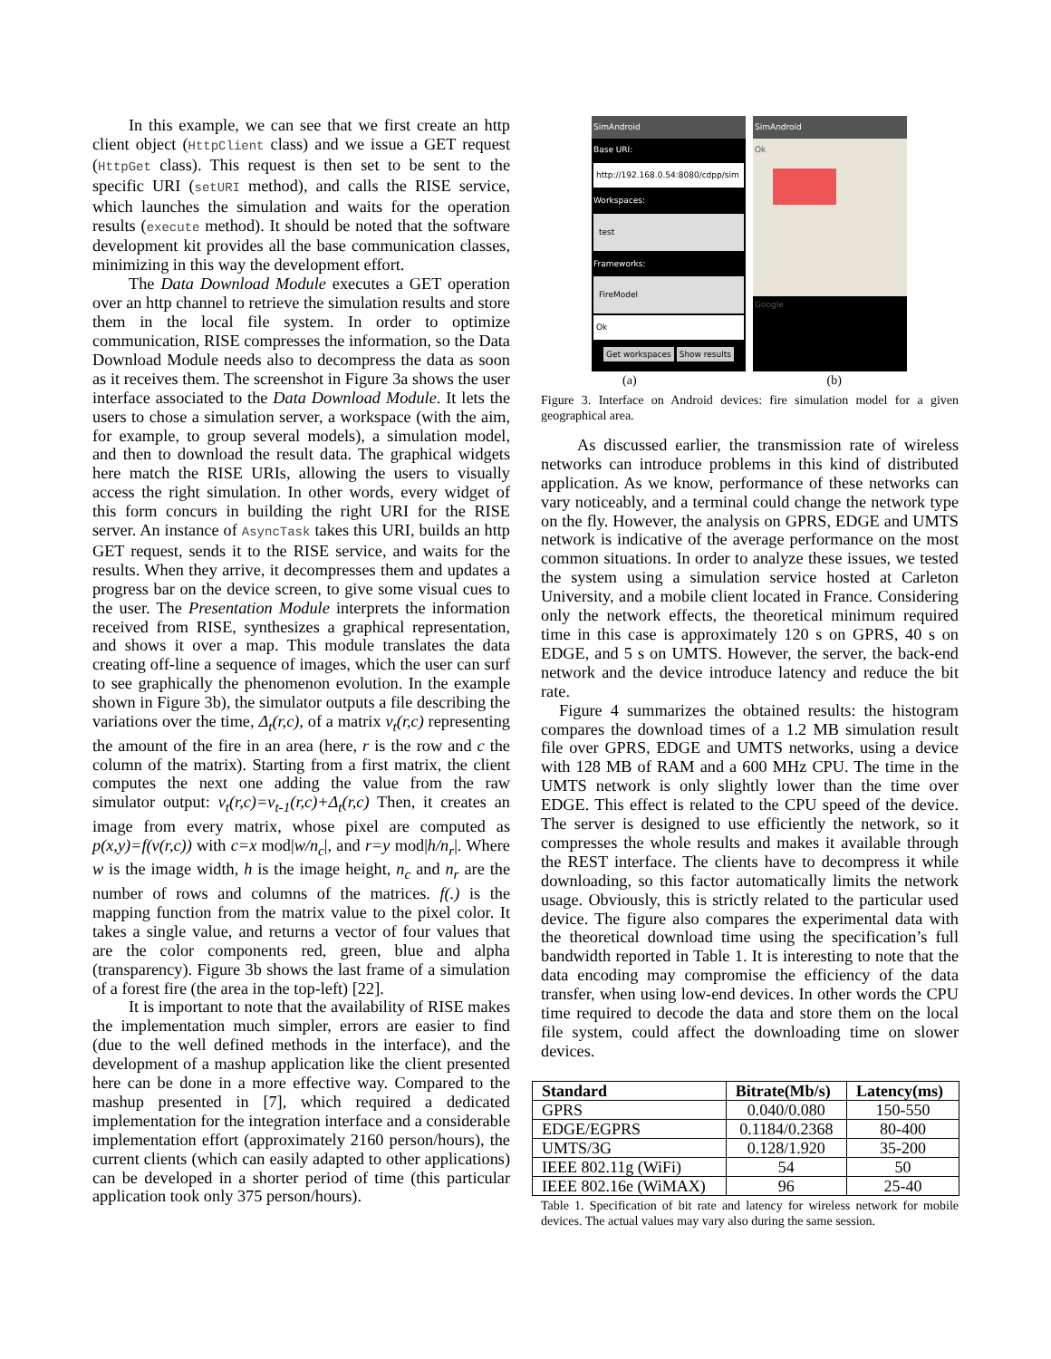In this example, we can see that we first create an http client object (HttpClient class) and we issue a GET request (HttpGet class). This request is then set to be sent to the specific URI (setURI method), and calls the RISE service, which launches the simulation and waits for the operation results (execute method). It should be noted that the software development kit provides all the base communication classes, minimizing in this way the development effort.
The Data Download Module executes a GET operation over an http channel to retrieve the simulation results and store them in the local file system. In order to optimize communication, RISE compresses the information, so the Data Download Module needs also to decompress the data as soon as it receives them. The screenshot in Figure 3a shows the user interface associated to the Data Download Module. It lets the users to chose a simulation server, a workspace (with the aim, for example, to group several models), a simulation model, and then to download the result data. The graphical widgets here match the RISE URIs, allowing the users to visually access the right simulation. In other words, every widget of this form concurs in building the right URI for the RISE server. An instance of AsyncTask takes this URI, builds an http GET request, sends it to the RISE service, and waits for the results. When they arrive, it decompresses them and updates a progress bar on the device screen, to give some visual cues to the user. The Presentation Module interprets the information received from RISE, synthesizes a graphical representation, and shows it over a map. This module translates the data creating off-line a sequence of images, which the user can surf to see graphically the phenomenon evolution. In the example shown in Figure 3b), the simulator outputs a file describing the variations over the time, Δ<sub>t</sub>(r,c), of a matrix v<sub>t</sub>(r,c) representing the amount of the fire in an area (here, r is the row and c the column of the matrix). Starting from a first matrix, the client computes the next one adding the value from the raw simulator output: v<sub>t</sub>(r,c)=v<sub>t-1</sub>(r,c)+Δ<sub>t</sub>(r,c) Then, it creates an image from every matrix, whose pixel are computed as p(x,y)=f(v(r,c)) with c=x mod|w/n<sub>c</sub>|, and r=y mod|h/n<sub>r</sub>|. Where w is the image width, h is the image height, n<sub>c</sub> and n<sub>r</sub> are the number of rows and columns of the matrices. f(.) is the mapping function from the matrix value to the pixel color. It takes a single value, and returns a vector of four values that are the color components red, green, blue and alpha (transparency). Figure 3b shows the last frame of a simulation of a forest fire (the area in the top-left) [22].
It is important to note that the availability of RISE makes the implementation much simpler, errors are easier to find (due to the well defined methods in the interface), and the development of a mashup application like the client presented here can be done in a more effective way. Compared to the mashup presented in [7], which required a dedicated implementation for the integration interface and a considerable implementation effort (approximately 2160 person/hours), the current clients (which can easily adapted to other applications) can be developed in a shorter period of time (this particular application took only 375 person/hours).
SimAndroid
Base URI:
http://192.168.0.54:8080/cdpp/sim
Workspaces:
test
Frameworks:
FireModel
Ok
Get workspaces Show results
SimAndroid
Ok
Google
(a) (b)
Figure 3. Interface on Android devices: fire simulation model for a given geographical area.
As discussed earlier, the transmission rate of wireless networks can introduce problems in this kind of distributed application. As we know, performance of these networks can vary noticeably, and a terminal could change the network type on the fly. However, the analysis on GPRS, EDGE and UMTS network is indicative of the average performance on the most common situations. In order to analyze these issues, we tested the system using a simulation service hosted at Carleton University, and a mobile client located in France. Considering only the network effects, the theoretical minimum required time in this case is approximately 120 s on GPRS, 40 s on EDGE, and 5 s on UMTS. However, the server, the back-end network and the device introduce latency and reduce the bit rate.
Figure 4 summarizes the obtained results: the histogram compares the download times of a 1.2 MB simulation result file over GPRS, EDGE and UMTS networks, using a device with 128 MB of RAM and a 600 MHz CPU. The time in the UMTS network is only slightly lower than the time over EDGE. This effect is related to the CPU speed of the device. The server is designed to use efficiently the network, so it compresses the whole results and makes it available through the REST interface. The clients have to decompress it while downloading, so this factor automatically limits the network usage. Obviously, this is strictly related to the particular used device. The figure also compares the experimental data with the theoretical download time using the specification’s full bandwidth reported in Table 1. It is interesting to note that the data encoding may compromise the efficiency of the data transfer, when using low-end devices. In other words the CPU time required to decode the data and store them on the local file system, could affect the downloading time on slower devices.
| Standard | Bitrate(Mb/s) | Latency(ms) |
| --- | --- | --- |
| GPRS | 0.040/0.080 | 150-550 |
| EDGE/EGPRS | 0.1184/0.2368 | 80-400 |
| UMTS/3G | 0.128/1.920 | 35-200 |
| IEEE 802.11g (WiFi) | 54 | 50 |
| IEEE 802.16e (WiMAX) | 96 | 25-40 |
Table 1. Specification of bit rate and latency for wireless network for mobile devices. The actual values may vary also during the same session.